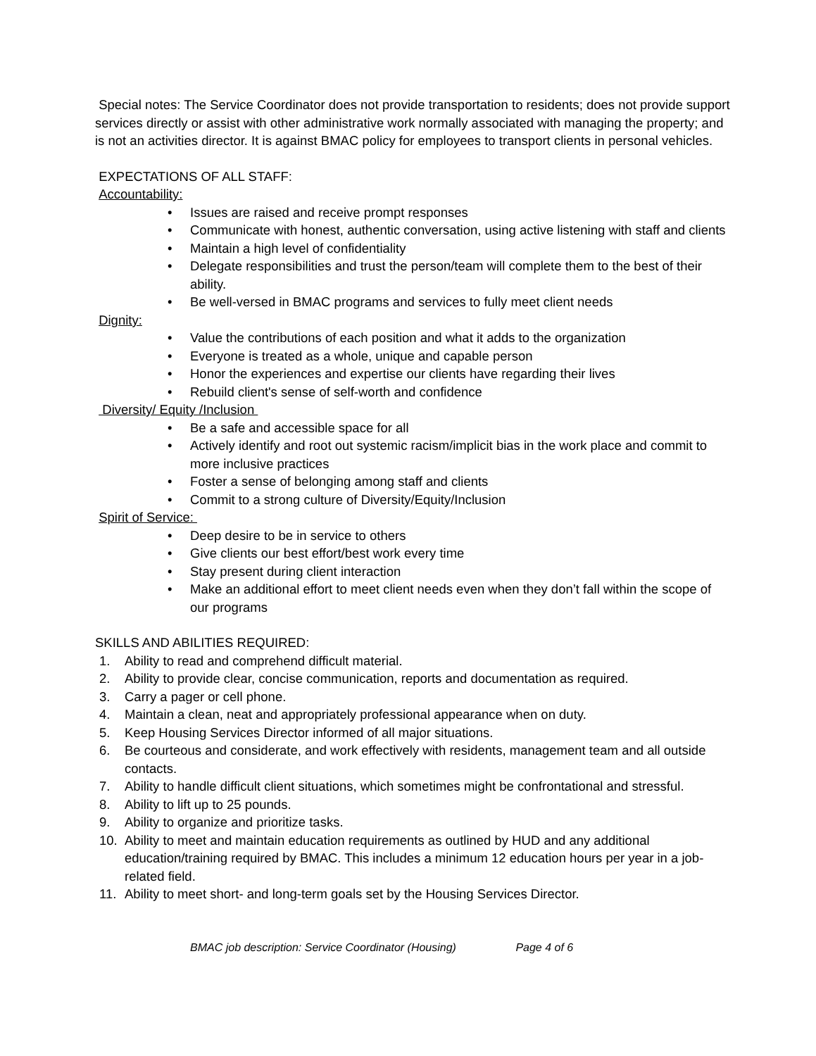Special notes: The Service Coordinator does not provide transportation to residents; does not provide support services directly or assist with other administrative work normally associated with managing the property; and is not an activities director. It is against BMAC policy for employees to transport clients in personal vehicles.
EXPECTATIONS OF ALL STAFF:
Accountability:
• Issues are raised and receive prompt responses
• Communicate with honest, authentic conversation, using active listening with staff and clients
• Maintain a high level of confidentiality
• Delegate responsibilities and trust the person/team will complete them to the best of their ability.
• Be well-versed in BMAC programs and services to fully meet client needs
Dignity:
• Value the contributions of each position and what it adds to the organization
• Everyone is treated as a whole, unique and capable person
• Honor the experiences and expertise our clients have regarding their lives
• Rebuild client's sense of self-worth and confidence
Diversity/ Equity /Inclusion
• Be a safe and accessible space for all
• Actively identify and root out systemic racism/implicit bias in the work place and commit to more inclusive practices
• Foster a sense of belonging among staff and clients
• Commit to a strong culture of Diversity/Equity/Inclusion
Spirit of Service:
• Deep desire to be in service to others
• Give clients our best effort/best work every time
• Stay present during client interaction
• Make an additional effort to meet client needs even when they don’t fall within the scope of our programs
SKILLS AND ABILITIES REQUIRED:
1. Ability to read and comprehend difficult material.
2. Ability to provide clear, concise communication, reports and documentation as required.
3. Carry a pager or cell phone.
4. Maintain a clean, neat and appropriately professional appearance when on duty.
5. Keep Housing Services Director informed of all major situations.
6. Be courteous and considerate, and work effectively with residents, management team and all outside contacts.
7. Ability to handle difficult client situations, which sometimes might be confrontational and stressful.
8. Ability to lift up to 25 pounds.
9. Ability to organize and prioritize tasks.
10. Ability to meet and maintain education requirements as outlined by HUD and any additional education/training required by BMAC. This includes a minimum 12 education hours per year in a job-related field.
11. Ability to meet short- and long-term goals set by the Housing Services Director.
BMAC job description: Service Coordinator (Housing) Page 4 of 6